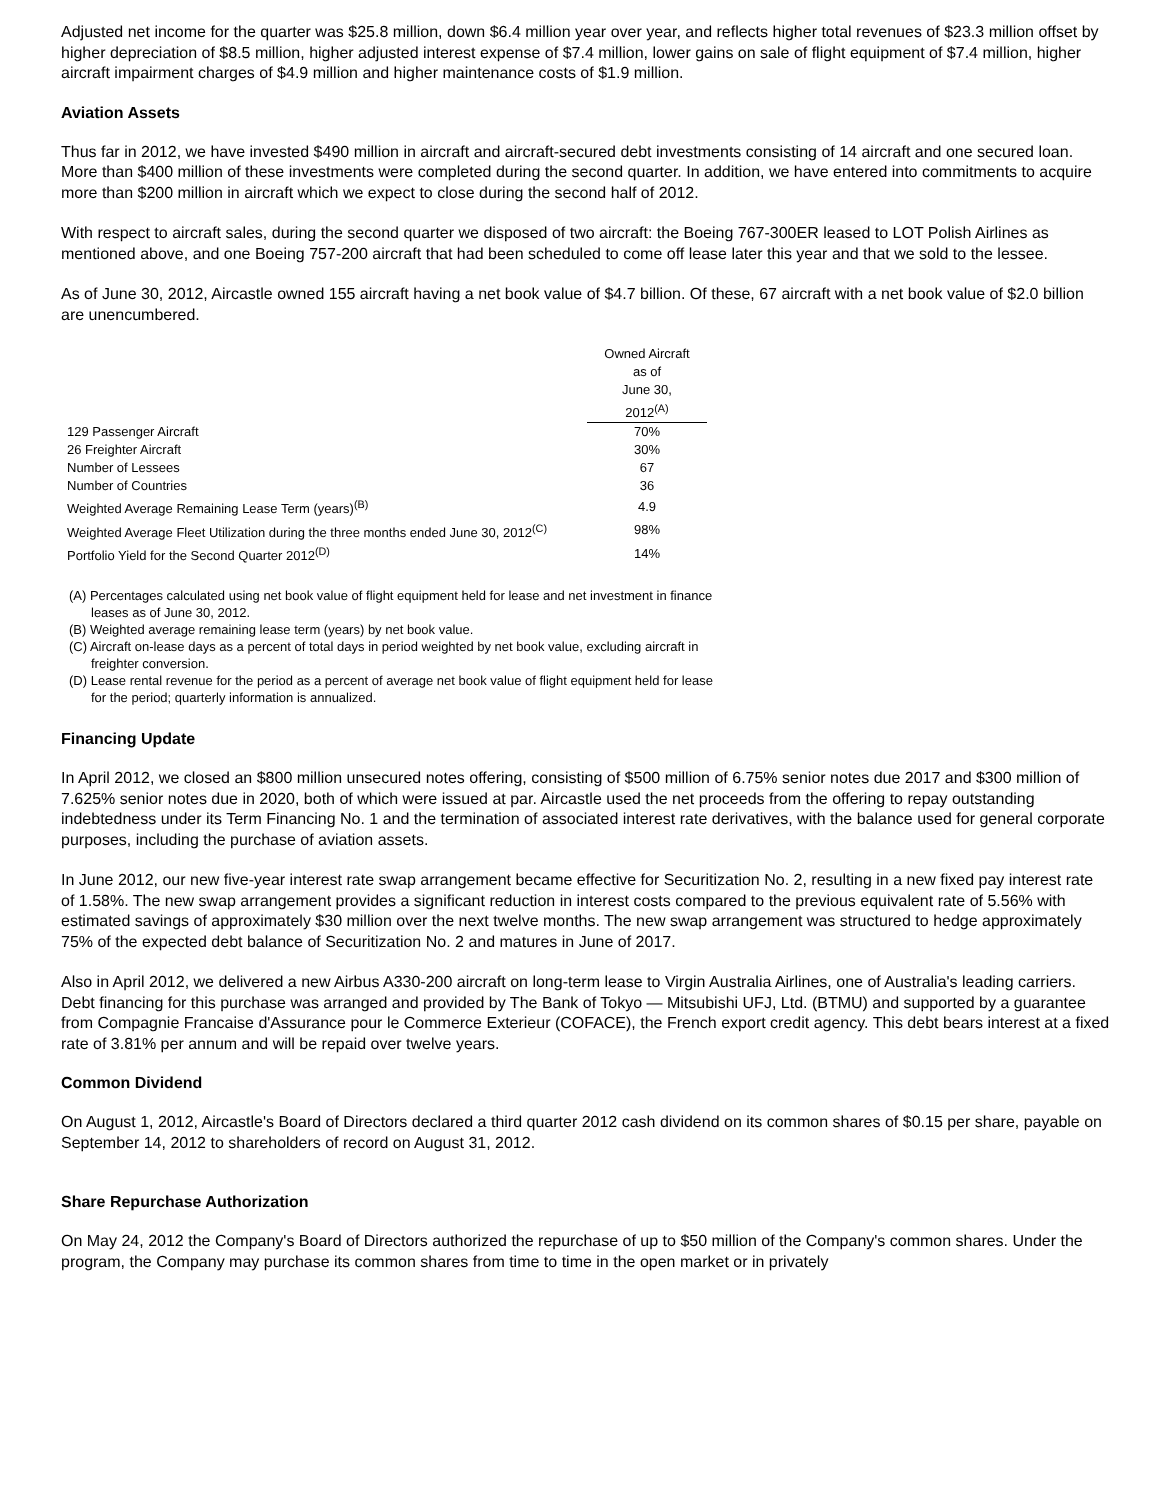Adjusted net income for the quarter was $25.8 million, down $6.4 million year over year, and reflects higher total revenues of $23.3 million offset by higher depreciation of $8.5 million, higher adjusted interest expense of $7.4 million, lower gains on sale of flight equipment of $7.4 million, higher aircraft impairment charges of $4.9 million and higher maintenance costs of $1.9 million.
Aviation Assets
Thus far in 2012, we have invested $490 million in aircraft and aircraft-secured debt investments consisting of 14 aircraft and one secured loan. More than $400 million of these investments were completed during the second quarter. In addition, we have entered into commitments to acquire more than $200 million in aircraft which we expect to close during the second half of 2012.
With respect to aircraft sales, during the second quarter we disposed of two aircraft: the Boeing 767-300ER leased to LOT Polish Airlines as mentioned above, and one Boeing 757-200 aircraft that had been scheduled to come off lease later this year and that we sold to the lessee.
As of June 30, 2012, Aircastle owned 155 aircraft having a net book value of $4.7 billion. Of these, 67 aircraft with a net book value of $2.0 billion are unencumbered.
| | Owned Aircraft as of June 30, 2012<sup>(A)</sup> |
| 129 Passenger Aircraft | 70% |
| 26 Freighter Aircraft | 30% |
| Number of Lessees | 67 |
| Number of Countries | 36 |
| Weighted Average Remaining Lease Term (years)<sup>(B)</sup> | 4.9 |
| Weighted Average Fleet Utilization during the three months ended June 30, 2012<sup>(C)</sup> | 98% |
| Portfolio Yield for the Second Quarter 2012<sup>(D)</sup> | 14% |
(A) Percentages calculated using net book value of flight equipment held for lease and net investment in finance
leases as of June 30, 2012.
(B) Weighted average remaining lease term (years) by net book value.
(C) Aircraft on-lease days as a percent of total days in period weighted by net book value, excluding aircraft in
freighter conversion.
(D) Lease rental revenue for the period as a percent of average net book value of flight equipment held for lease
for the period; quarterly information is annualized.
Financing Update
In April 2012, we closed an $800 million unsecured notes offering, consisting of $500 million of 6.75% senior notes due 2017 and $300 million of 7.625% senior notes due in 2020, both of which were issued at par. Aircastle used the net proceeds from the offering to repay outstanding indebtedness under its Term Financing No. 1 and the termination of associated interest rate derivatives, with the balance used for general corporate purposes, including the purchase of aviation assets.
In June 2012, our new five-year interest rate swap arrangement became effective for Securitization No. 2, resulting in a new fixed pay interest rate of 1.58%. The new swap arrangement provides a significant reduction in interest costs compared to the previous equivalent rate of 5.56% with estimated savings of approximately $30 million over the next twelve months. The new swap arrangement was structured to hedge approximately 75% of the expected debt balance of Securitization No. 2 and matures in June of 2017.
Also in April 2012, we delivered a new Airbus A330-200 aircraft on long-term lease to Virgin Australia Airlines, one of Australia's leading carriers. Debt financing for this purchase was arranged and provided by The Bank of Tokyo — Mitsubishi UFJ, Ltd. (BTMU) and supported by a guarantee from Compagnie Francaise d'Assurance pour le Commerce Exterieur (COFACE), the French export credit agency. This debt bears interest at a fixed rate of 3.81% per annum and will be repaid over twelve years.
Common Dividend
On August 1, 2012, Aircastle's Board of Directors declared a third quarter 2012 cash dividend on its common shares of $0.15 per share, payable on September 14, 2012 to shareholders of record on August 31, 2012.
Share Repurchase Authorization
On May 24, 2012 the Company's Board of Directors authorized the repurchase of up to $50 million of the Company's common shares. Under the program, the Company may purchase its common shares from time to time in the open market or in privately